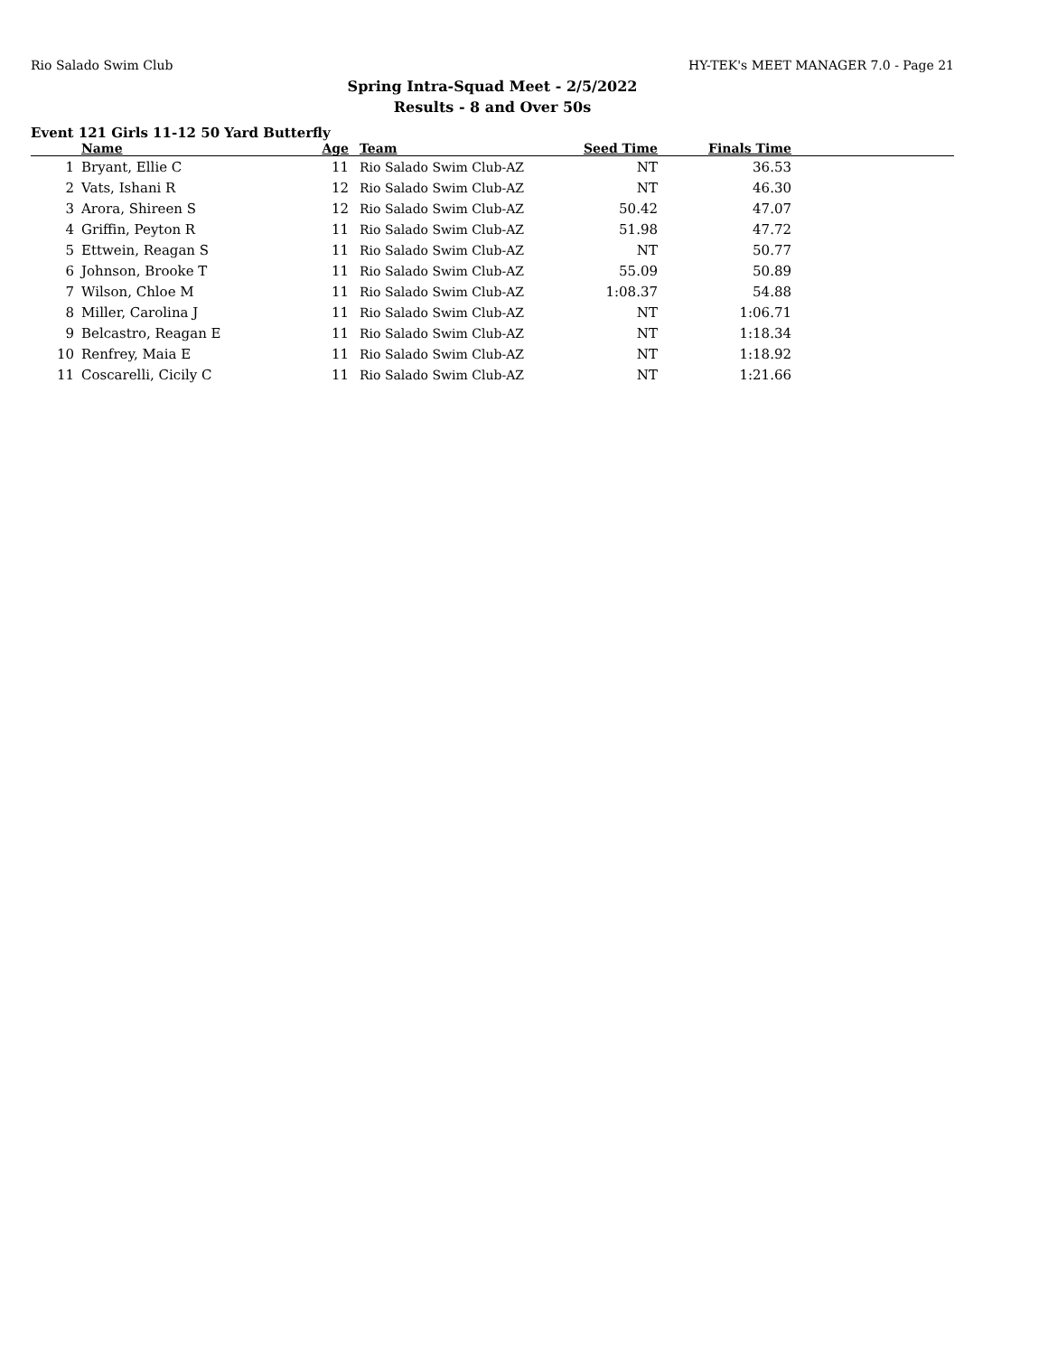Rio Salado Swim Club HY-TEK's MEET MANAGER 7.0 - Page 21
Spring Intra-Squad Meet - 2/5/2022
Results - 8 and Over 50s
Event 121 Girls 11-12 50 Yard Butterfly
| | Name | Age | Team | Seed Time | Finals Time | |
| --- | --- | --- | --- | --- | --- | --- |
| 1 | Bryant, Ellie C | 11 | Rio Salado Swim Club-AZ | NT | 36.53 | |
| 2 | Vats, Ishani R | 12 | Rio Salado Swim Club-AZ | NT | 46.30 | |
| 3 | Arora, Shireen S | 12 | Rio Salado Swim Club-AZ | 50.42 | 47.07 | |
| 4 | Griffin, Peyton R | 11 | Rio Salado Swim Club-AZ | 51.98 | 47.72 | |
| 5 | Ettwein, Reagan S | 11 | Rio Salado Swim Club-AZ | NT | 50.77 | |
| 6 | Johnson, Brooke T | 11 | Rio Salado Swim Club-AZ | 55.09 | 50.89 | |
| 7 | Wilson, Chloe M | 11 | Rio Salado Swim Club-AZ | 1:08.37 | 54.88 | |
| 8 | Miller, Carolina J | 11 | Rio Salado Swim Club-AZ | NT | 1:06.71 | |
| 9 | Belcastro, Reagan E | 11 | Rio Salado Swim Club-AZ | NT | 1:18.34 | |
| 10 | Renfrey, Maia E | 11 | Rio Salado Swim Club-AZ | NT | 1:18.92 | |
| 11 | Coscarelli, Cicily C | 11 | Rio Salado Swim Club-AZ | NT | 1:21.66 | |